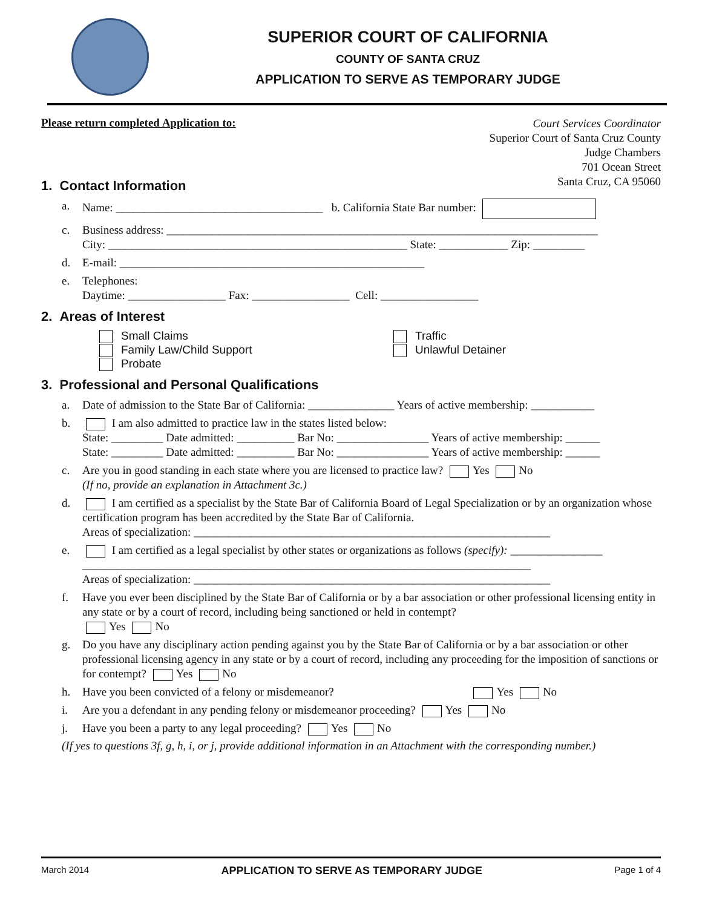SUPERIOR COURT OF CALIFORNIA
COUNTY OF SANTA CRUZ
APPLICATION TO SERVE AS TEMPORARY JUDGE
Please return completed Application to:
Court Services Coordinator
Superior Court of Santa Cruz County
Judge Chambers
701 Ocean Street
Santa Cruz, CA 95060
1. Contact Information
a. Name: ____________________________________ b. California State Bar number:
c. Business address: ___________________________________________________________________________
City: ____________________________________________________ State: ____________ Zip: _________
d. E-mail: _____________________________________________________
e. Telephones:
Daytime: _________________ Fax: _________________ Cell: _________________
2. Areas of Interest
Small Claims
Family Law/Child Support
Probate
Traffic
Unlawful Detainer
3. Professional and Personal Qualifications
a. Date of admission to the State Bar of California: _______________ Years of active membership: ___________
b. I am also admitted to practice law in the states listed below:
State: _________ Date admitted: __________ Bar No: ________________ Years of active membership: ______
State: _________ Date admitted: __________ Bar No: ________________ Years of active membership: ______
c. Are you in good standing in each state where you are licensed to practice law? Yes No
(If no, provide an explanation in Attachment 3c.)
d. I am certified as a specialist by the State Bar of California Board of Legal Specialization or by an organization whose certification program has been accredited by the State Bar of California.
Areas of specialization: ______________________________________________________________
e. I am certified as a legal specialist by other states or organizations as follows (specify): ________________
______________________________________________________________________________
Areas of specialization: ______________________________________________________________
f. Have you ever been disciplined by the State Bar of California or by a bar association or other professional licensing entity in any state or by a court of record, including being sanctioned or held in contempt?
Yes No
g. Do you have any disciplinary action pending against you by the State Bar of California or by a bar association or other professional licensing agency in any state or by a court of record, including any proceeding for the imposition of sanctions or for contempt? Yes No
h. Have you been convicted of a felony or misdemeanor? Yes No
i. Are you a defendant in any pending felony or misdemeanor proceeding? Yes No
j. Have you been a party to any legal proceeding? Yes No
(If yes to questions 3f, g, h, i, or j, provide additional information in an Attachment with the corresponding number.)
March 2014 APPLICATION TO SERVE AS TEMPORARY JUDGE Page 1 of 4